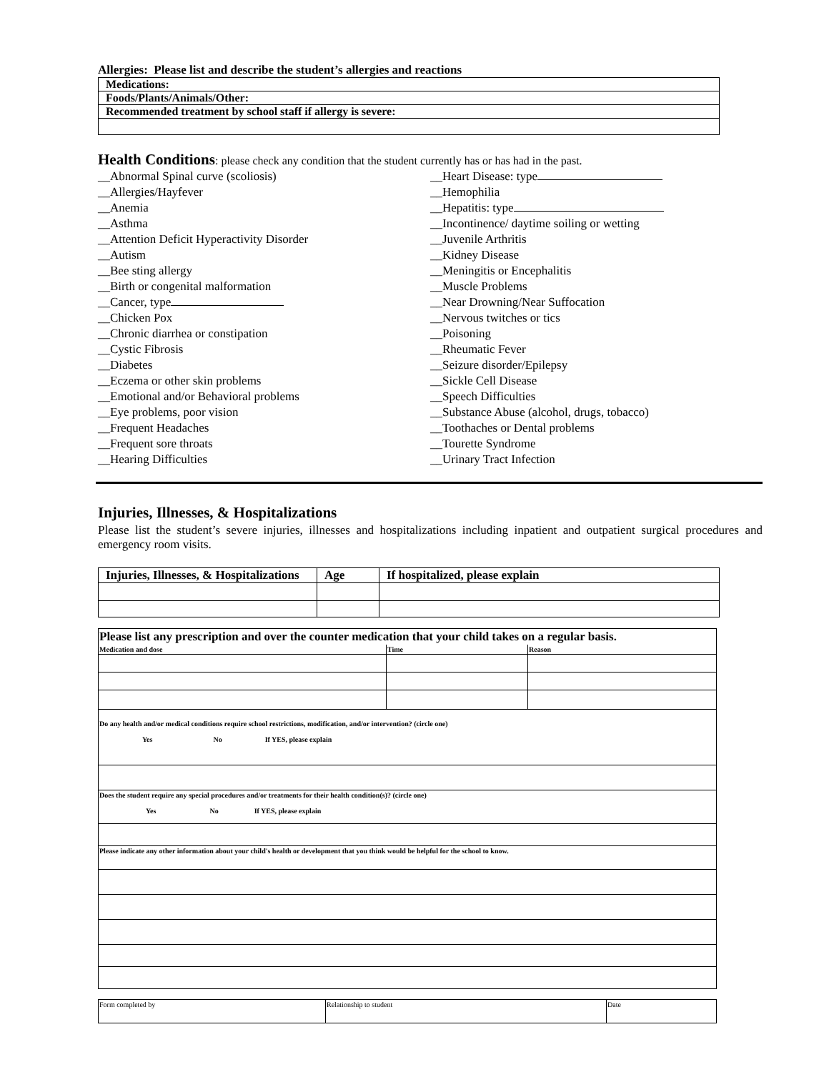Allergies: Please list and describe the student’s allergies and reactions
| Medications: |
| Foods/Plants/Animals/Other: |
| Recommended treatment by school staff if allergy is severe: |
Health Conditions: please check any condition that the student currently has or has had in the past.
__Abnormal Spinal curve (scoliosis)
__Allergies/Hayfever
__Anemia
__Asthma
__Attention Deficit Hyperactivity Disorder
__Autism
__Bee sting allergy
__Birth or congenital malformation
__Cancer, type
__Chicken Pox
__Chronic diarrhea or constipation
__Cystic Fibrosis
__Diabetes
__Eczema or other skin problems
__Emotional and/or Behavioral problems
__Eye problems, poor vision
__Frequent Headaches
__Frequent sore throats
__Hearing Difficulties
__Heart Disease: type
__Hemophilia
__Hepatitis: type
__Incontinence/ daytime soiling or wetting
__Juvenile Arthritis
__Kidney Disease
__Meningitis or Encephalitis
__Muscle Problems
__Near Drowning/Near Suffocation
__Nervous twitches or tics
__Poisoning
__Rheumatic Fever
__Seizure disorder/Epilepsy
__Sickle Cell Disease
__Speech Difficulties
__Substance Abuse (alcohol, drugs, tobacco)
__Toothaches or Dental problems
__Tourette Syndrome
__Urinary Tract Infection
Injuries, Illnesses, & Hospitalizations
Please list the student’s severe injuries, illnesses and hospitalizations including inpatient and outpatient surgical procedures and emergency room visits.
| Injuries, Illnesses, & Hospitalizations | Age | If hospitalized, please explain |
| --- | --- | --- |
| Please list any prescription and over the counter medication that your child takes on a regular basis. | | |
| Medication and dose | Time | Reason |
| Do any health and/or medical conditions require school restrictions, modification, and/or intervention? (circle one) Yes No If YES, please explain | | |
| Does the student require any special procedures and/or treatments for their health condition(s)? (circle one) Yes No If YES, please explain | | |
| Please indicate any other information about your child's health or development that you think would be helpful for the school to know. | | |
| Form completed by | Relationship to student | Date |